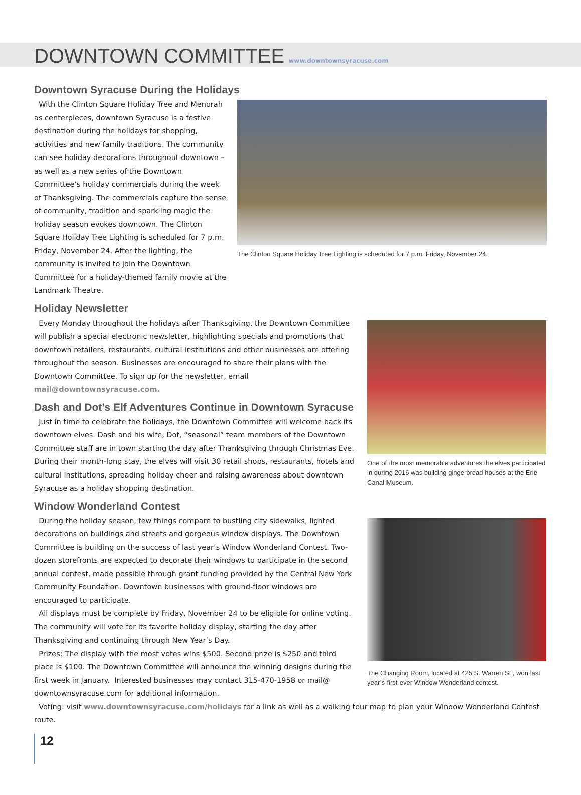DOWNTOWN COMMITTEE
www.downtownsyracuse.com
Downtown Syracuse During the Holidays
With the Clinton Square Holiday Tree and Menorah as centerpieces, downtown Syracuse is a festive destination during the holidays for shopping, activities and new family traditions. The community can see holiday decorations throughout downtown – as well as a new series of the Downtown Committee’s holiday commercials during the week of Thanksgiving. The commercials capture the sense of community, tradition and sparkling magic the holiday season evokes downtown. The Clinton Square Holiday Tree Lighting is scheduled for 7 p.m. Friday, November 24. After the lighting, the community is invited to join the Downtown Committee for a holiday-themed family movie at the Landmark Theatre.
The Clinton Square Holiday Tree Lighting is scheduled for 7 p.m. Friday, November 24.
Holiday Newsletter
Every Monday throughout the holidays after Thanksgiving, the Downtown Committee will publish a special electronic newsletter, highlighting specials and promotions that downtown retailers, restaurants, cultural institutions and other businesses are offering throughout the season. Businesses are encouraged to share their plans with the Downtown Committee. To sign up for the newsletter, email mail@downtownsyracuse.com.
Dash and Dot’s Elf Adventures Continue in Downtown Syracuse
Just in time to celebrate the holidays, the Downtown Committee will welcome back its downtown elves. Dash and his wife, Dot, “seasonal” team members of the Downtown Committee staff are in town starting the day after Thanksgiving through Christmas Eve. During their month-long stay, the elves will visit 30 retail shops, restaurants, hotels and cultural institutions, spreading holiday cheer and raising awareness about downtown Syracuse as a holiday shopping destination.
Window Wonderland Contest
During the holiday season, few things compare to bustling city sidewalks, lighted decorations on buildings and streets and gorgeous window displays. The Downtown Committee is building on the success of last year’s Window Wonderland Contest. Two-dozen storefronts are expected to decorate their windows to participate in the second annual contest, made possible through grant funding provided by the Central New York Community Foundation. Downtown businesses with ground-floor windows are encouraged to participate.
All displays must be complete by Friday, November 24 to be eligible for online voting. The community will vote for its favorite holiday display, starting the day after Thanksgiving and continuing through New Year’s Day.
Prizes: The display with the most votes wins $500. Second prize is $250 and third place is $100. The Downtown Committee will announce the winning designs during the first week in January. Interested businesses may contact 315-470-1958 or mail@ downtownsyracuse.com for additional information.
One of the most memorable adventures the elves participated in during 2016 was building gingerbread houses at the Erie Canal Museum.
The Changing Room, located at 425 S. Warren St., won last year’s first-ever Window Wonderland contest.
Voting: visit www.downtownsyracuse.com/holidays for a link as well as a walking tour map to plan your Window Wonderland Contest route.
12